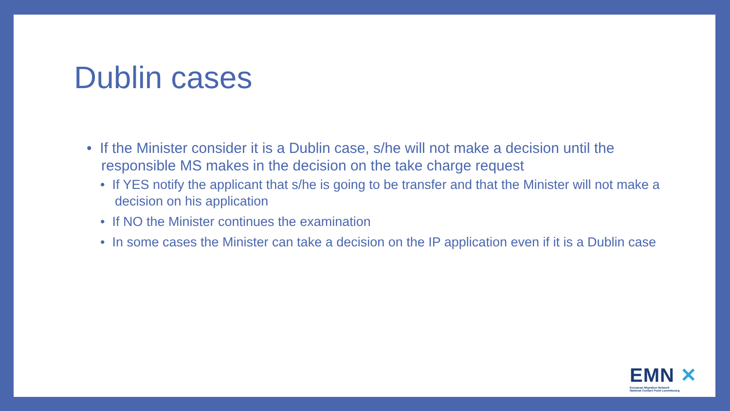Dublin cases
• If the Minister consider it is a Dublin case, s/he will not make a decision until the responsible MS makes in the decision on the take charge request
• If YES notify the applicant that s/he is going to be transfer and that the Minister will not make a decision on his application
• If NO the Minister continues the examination
• In some cases the Minister can take a decision on the IP application even if it is a Dublin case
EMN ✕
European Migration Network
National Contact Point Luxembourg